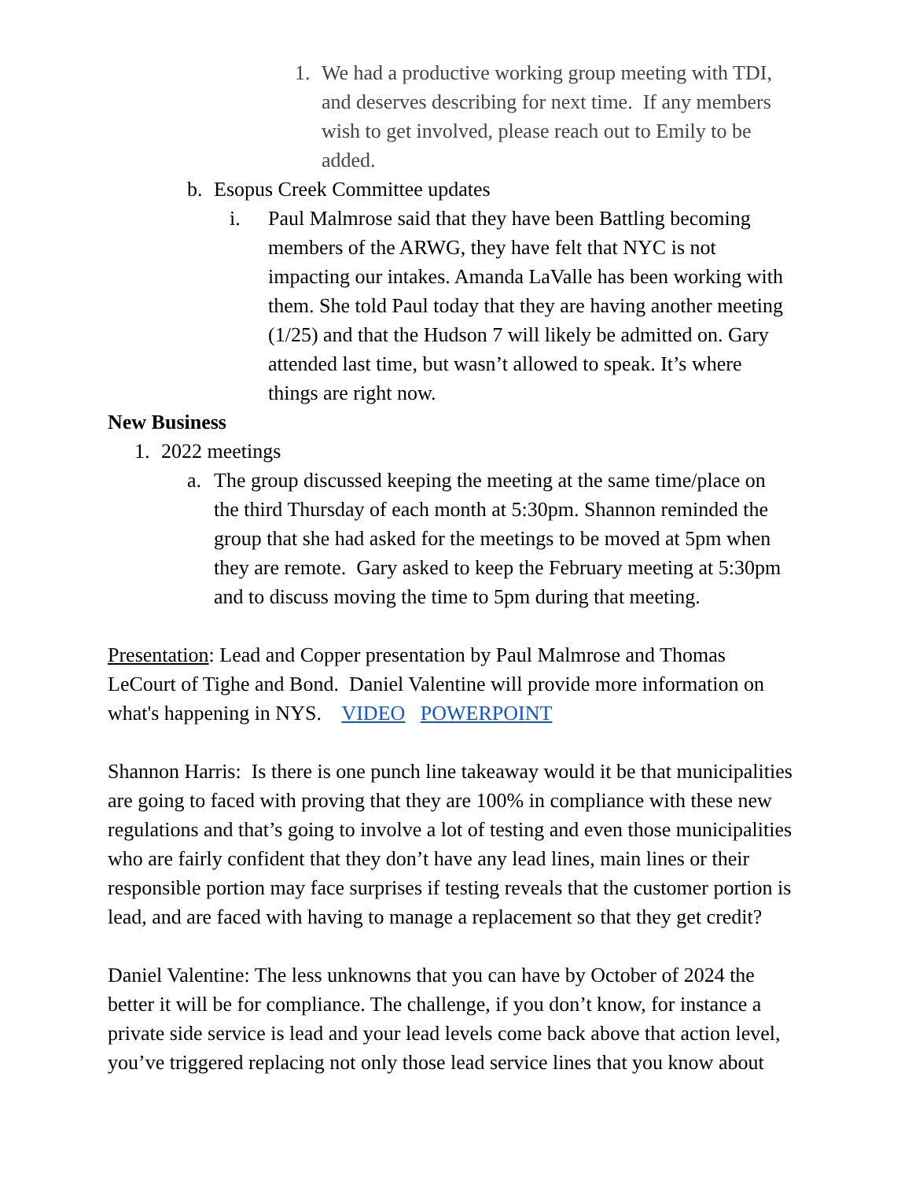1. We had a productive working group meeting with TDI, and deserves describing for next time. If any members wish to get involved, please reach out to Emily to be added.
b. Esopus Creek Committee updates
i. Paul Malmrose said that they have been Battling becoming members of the ARWG, they have felt that NYC is not impacting our intakes. Amanda LaValle has been working with them. She told Paul today that they are having another meeting (1/25) and that the Hudson 7 will likely be admitted on. Gary attended last time, but wasn’t allowed to speak. It’s where things are right now.
New Business
1. 2022 meetings
a. The group discussed keeping the meeting at the same time/place on the third Thursday of each month at 5:30pm. Shannon reminded the group that she had asked for the meetings to be moved at 5pm when they are remote. Gary asked to keep the February meeting at 5:30pm and to discuss moving the time to 5pm during that meeting.
Presentation: Lead and Copper presentation by Paul Malmrose and Thomas LeCourt of Tighe and Bond. Daniel Valentine will provide more information on what's happening in NYS. VIDEO POWERPOINT
Shannon Harris: Is there is one punch line takeaway would it be that municipalities are going to faced with proving that they are 100% in compliance with these new regulations and that’s going to involve a lot of testing and even those municipalities who are fairly confident that they don’t have any lead lines, main lines or their responsible portion may face surprises if testing reveals that the customer portion is lead, and are faced with having to manage a replacement so that they get credit?
Daniel Valentine: The less unknowns that you can have by October of 2024 the better it will be for compliance. The challenge, if you don’t know, for instance a private side service is lead and your lead levels come back above that action level, you’ve triggered replacing not only those lead service lines that you know about